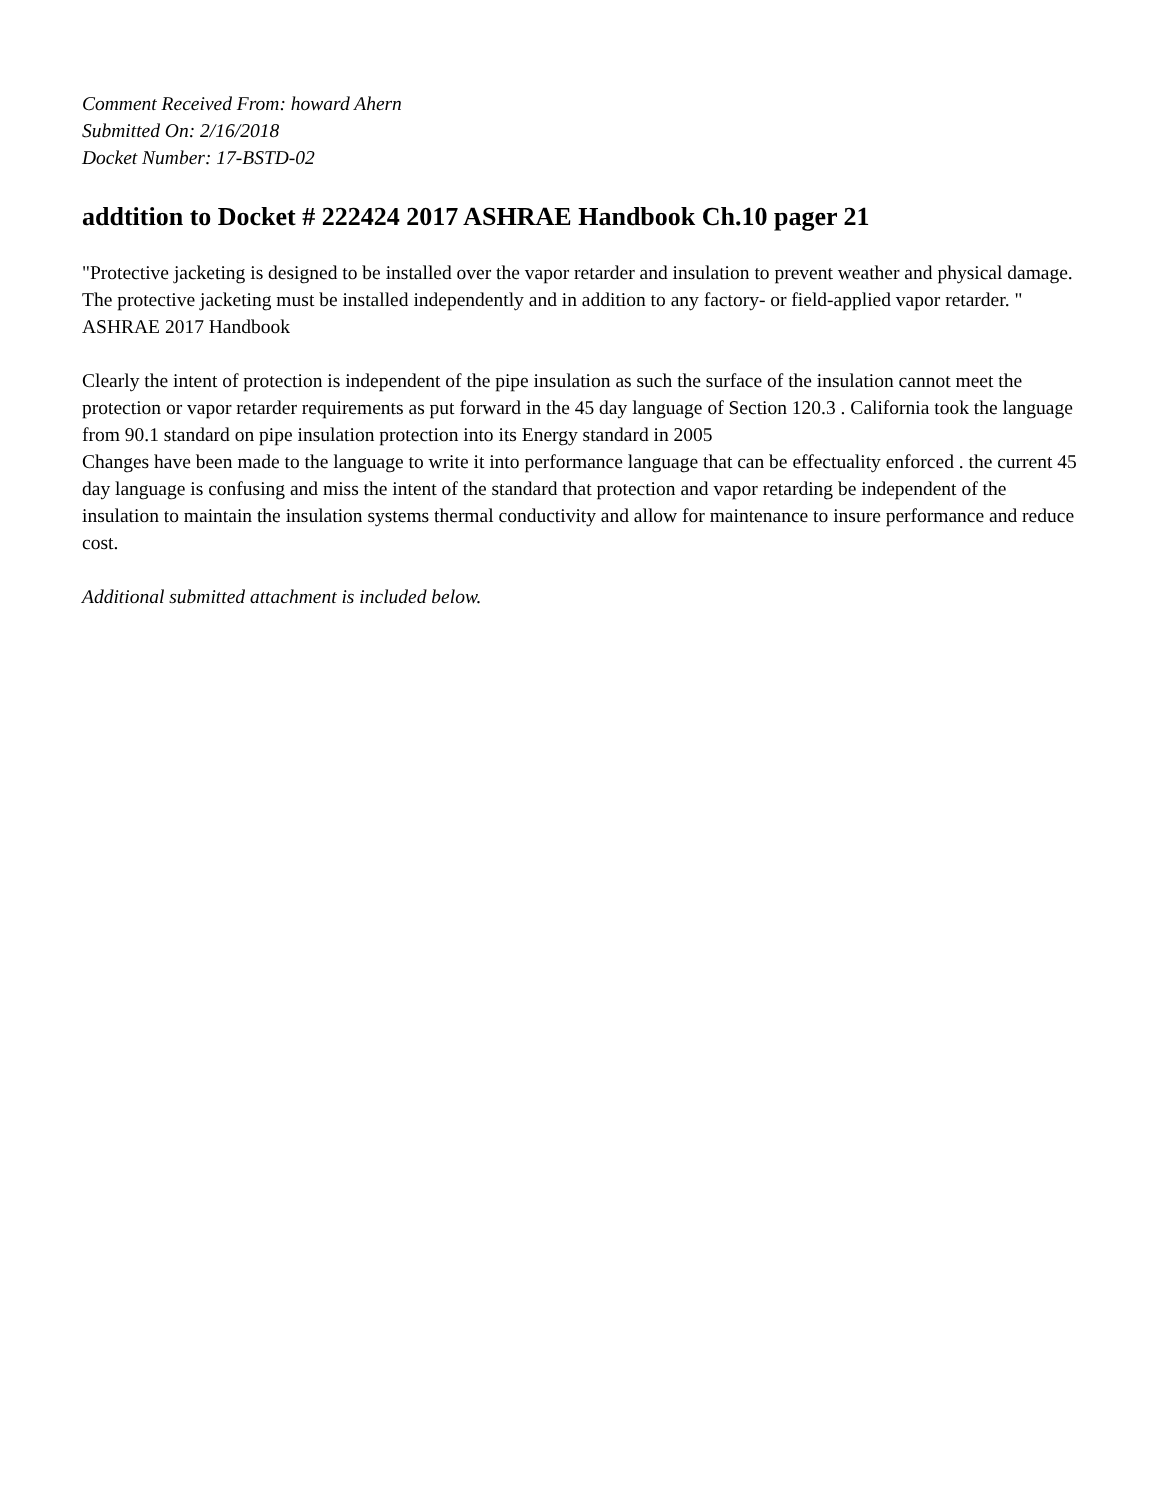Comment Received From: howard Ahern
Submitted On: 2/16/2018
Docket Number: 17-BSTD-02
addtition to Docket # 222424 2017 ASHRAE Handbook Ch.10 pager 21
"Protective jacketing is designed to be installed over the vapor retarder and insulation to prevent weather and physical damage. The protective jacketing must be installed independently and in addition to any factory- or field-applied vapor retarder. " ASHRAE 2017 Handbook
Clearly the intent of protection is independent of the pipe insulation as such the surface of the insulation cannot meet the protection or vapor retarder requirements as put forward in the 45 day language of Section 120.3 . California took the language from 90.1 standard on pipe insulation protection into its Energy standard in 2005
Changes have been made to the language to write it into performance language that can be effectuality enforced . the current 45 day language is confusing and miss the intent of the standard that protection and vapor retarding be independent of the insulation to maintain the insulation systems thermal conductivity and allow for maintenance to insure performance and reduce cost.
Additional submitted attachment is included below.